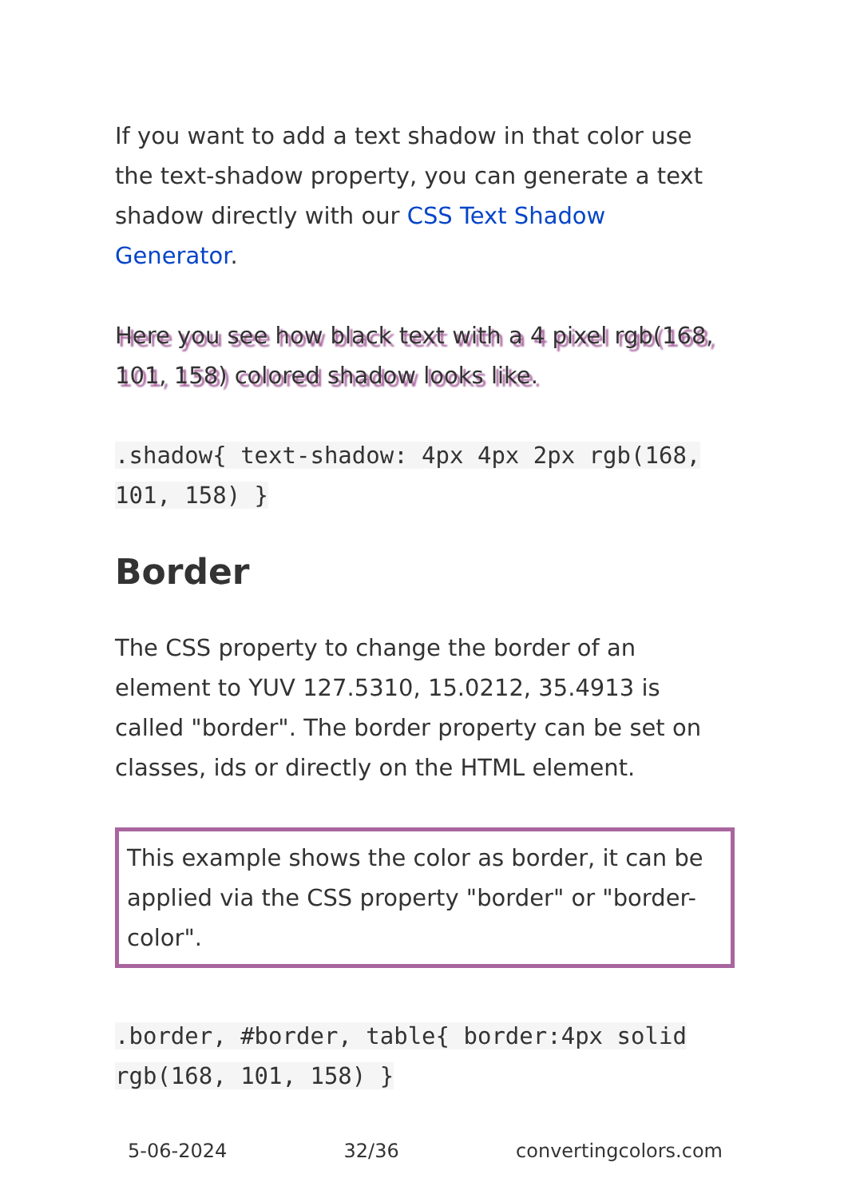If you want to add a text shadow in that color use the text-shadow property, you can generate a text shadow directly with our CSS Text Shadow Generator.
Here you see how black text with a 4 pixel rgb(168, 101, 158) colored shadow looks like.
.shadow{ text-shadow: 4px 4px 2px rgb(168, 101, 158) }
Border
The CSS property to change the border of an element to YUV 127.5310, 15.0212, 35.4913 is called "border". The border property can be set on classes, ids or directly on the HTML element.
This example shows the color as border, it can be applied via the CSS property "border" or "border-color".
.border, #border, table{ border:4px solid rgb(168, 101, 158) }
5-06-2024 32/36 convertingcolors.com